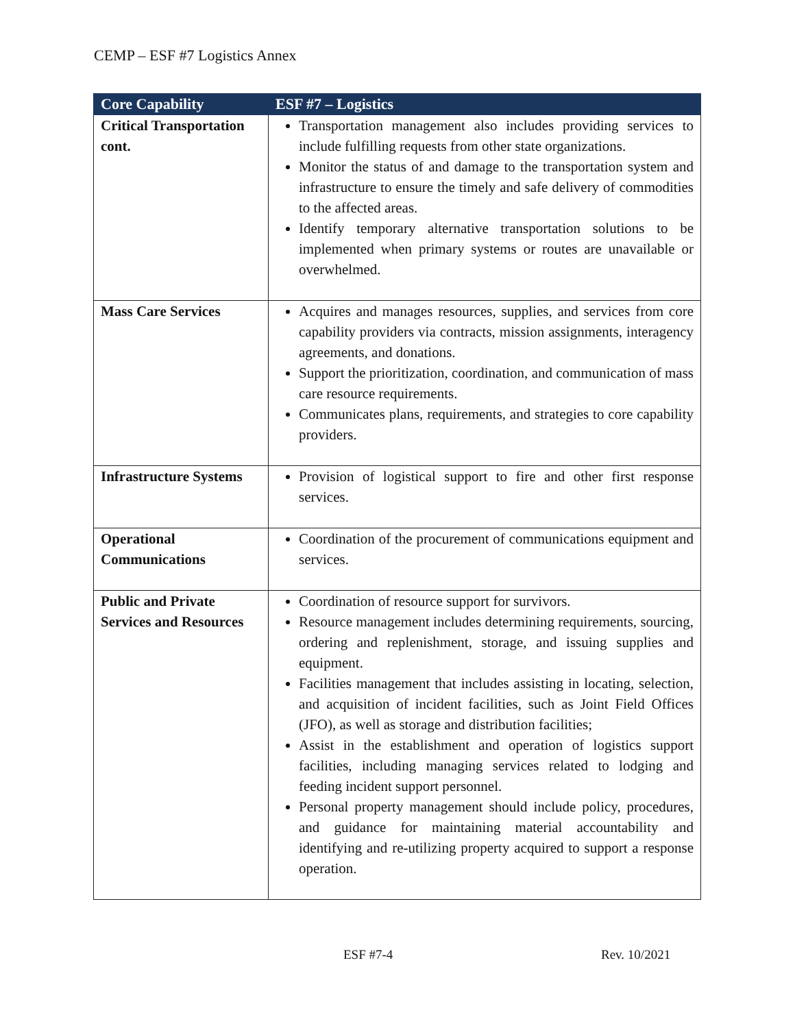CEMP – ESF #7 Logistics Annex
| Core Capability | ESF #7 – Logistics |
| --- | --- |
| Critical Transportation cont. | Transportation management also includes providing services to include fulfilling requests from other state organizations. Monitor the status of and damage to the transportation system and infrastructure to ensure the timely and safe delivery of commodities to the affected areas. Identify temporary alternative transportation solutions to be implemented when primary systems or routes are unavailable or overwhelmed. |
| Mass Care Services | Acquires and manages resources, supplies, and services from core capability providers via contracts, mission assignments, interagency agreements, and donations. Support the prioritization, coordination, and communication of mass care resource requirements. Communicates plans, requirements, and strategies to core capability providers. |
| Infrastructure Systems | Provision of logistical support to fire and other first response services. |
| Operational Communications | Coordination of the procurement of communications equipment and services. |
| Public and Private Services and Resources | Coordination of resource support for survivors. Resource management includes determining requirements, sourcing, ordering and replenishment, storage, and issuing supplies and equipment. Facilities management that includes assisting in locating, selection, and acquisition of incident facilities, such as Joint Field Offices (JFO), as well as storage and distribution facilities; Assist in the establishment and operation of logistics support facilities, including managing services related to lodging and feeding incident support personnel. Personal property management should include policy, procedures, and guidance for maintaining material accountability and identifying and re-utilizing property acquired to support a response operation. |
ESF #7-4 Rev. 10/2021